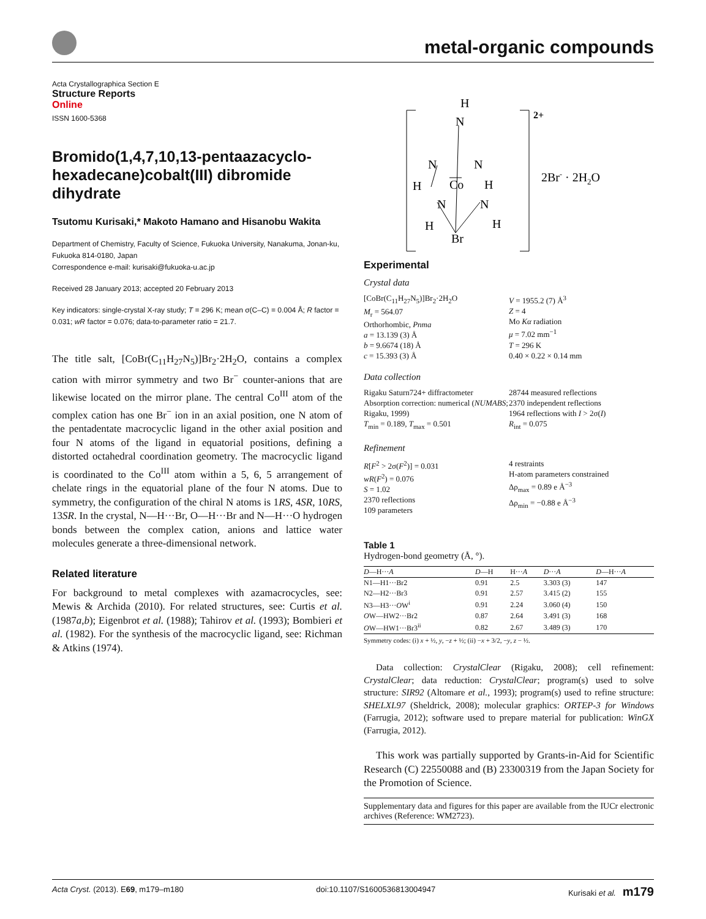metal-organic compounds
Acta Crystallographica Section E
Structure Reports
Online
ISSN 1600-5368
Bromido(1,4,7,10,13-pentaazacyclo-hexadecane)cobalt(III) dibromide dihydrate
Tsutomu Kurisaki,* Makoto Hamano and Hisanobu Wakita
Department of Chemistry, Faculty of Science, Fukuoka University, Nanakuma, Jonan-ku, Fukuoka 814-0180, Japan
Correspondence e-mail: kurisaki@fukuoka-u.ac.jp
Received 28 January 2013; accepted 20 February 2013
Key indicators: single-crystal X-ray study; T = 296 K; mean σ(C–C) = 0.004 Å; R factor = 0.031; wR factor = 0.076; data-to-parameter ratio = 21.7.
The title salt, [CoBr(C<sub>11</sub>H<sub>27</sub>N<sub>5</sub>)]Br<sub>2</sub>·2H<sub>2</sub>O, contains a complex cation with mirror symmetry and two Br<sup>−</sup> counter-anions that are likewise located on the mirror plane. The central Co<sup>III</sup> atom of the complex cation has one Br<sup>−</sup> ion in an axial position, one N atom of the pentadentate macrocyclic ligand in the other axial position and four N atoms of the ligand in equatorial positions, defining a distorted octahedral coordination geometry. The macrocyclic ligand is coordinated to the Co<sup>III</sup> atom within a 5, 6, 5 arrangement of chelate rings in the equatorial plane of the four N atoms. Due to symmetry, the configuration of the chiral N atoms is 1RS, 4SR, 10RS, 13SR. In the crystal, N—H···Br, O—H···Br and N—H···O hydrogen bonds between the complex cation, anions and lattice water molecules generate a three-dimensional network.
Related literature
For background to metal complexes with azamacrocycles, see: Mewis & Archida (2010). For related structures, see: Curtis et al. (1987a,b); Eigenbrot et al. (1988); Tahirov et al. (1993); Bombieri et al. (1982). For the synthesis of the macrocyclic ligand, see: Richman & Atkins (1974).
H
N
N
N
H
Co
H
N
N
H
H
Br
2+
2Br- · 2H2O
Experimental
Crystal data
[CoBr(C<sub>11</sub>H<sub>27</sub>N<sub>5</sub>)]Br<sub>2</sub>·2H<sub>2</sub>O
M<sub>r</sub> = 564.07
Orthorhombic, Pnma
a = 13.139 (3) Å
b = 9.6674 (18) Å
c = 15.393 (3) Å
V = 1955.2 (7) Å<sup>3</sup>
Z = 4
Mo Kα radiation
μ = 7.02 mm<sup>−1</sup>
T = 296 K
0.40 × 0.22 × 0.14 mm
Data collection
Rigaku Saturn724+ diffractometer
Absorption correction: numerical (NUMABS; Rigaku, 1999)
T<sub>min</sub> = 0.189, T<sub>max</sub> = 0.501
28744 measured reflections
2370 independent reflections
1964 reflections with I > 2σ(I)
R<sub>int</sub> = 0.075
Refinement
R[F<sup>2</sup> > 2σ(F<sup>2</sup>)] = 0.031
wR(F<sup>2</sup>) = 0.076
S = 1.02
2370 reflections
109 parameters
4 restraints
H-atom parameters constrained
Δρ<sub>max</sub> = 0.89 e Å<sup>−3</sup>
Δρ<sub>min</sub> = −0.88 e Å<sup>−3</sup>
Table 1
Hydrogen-bond geometry (Å, °).
| D —H··· A | D —H | H··· A | D ··· A | D —H··· A |
| --- | --- | --- | --- | --- |
| N1—H1···Br2 | 0.91 | 2.5 | 3.303 (3) | 147 |
| N2—H2···Br3 | 0.91 | 2.57 | 3.415 (2) | 155 |
| N3—H3··· O W<sup>i</sup> | 0.91 | 2.24 | 3.060 (4) | 150 |
| O W—HW2···Br2 | 0.87 | 2.64 | 3.491 (3) | 168 |
| O W—HW1···Br3<sup>ii</sup> | 0.82 | 2.67 | 3.489 (3) | 170 |
Symmetry codes: (i) x + ½, y, −z + ½; (ii) −x + 3/2, −y, z − ½.
Data collection: CrystalClear (Rigaku, 2008); cell refinement: CrystalClear; data reduction: CrystalClear; program(s) used to solve structure: SIR92 (Altomare et al., 1993); program(s) used to refine structure: SHELXL97 (Sheldrick, 2008); molecular graphics: ORTEP-3 for Windows (Farrugia, 2012); software used to prepare material for publication: WinGX (Farrugia, 2012).
This work was partially supported by Grants-in-Aid for Scientific Research (C) 22550088 and (B) 23300319 from the Japan Society for the Promotion of Science.
Supplementary data and figures for this paper are available from the IUCr electronic archives (Reference: WM2723).
Acta Cryst. (2013). E69, m179–m180 doi:10.1107/S1600536813004947 Kurisaki et al. m179